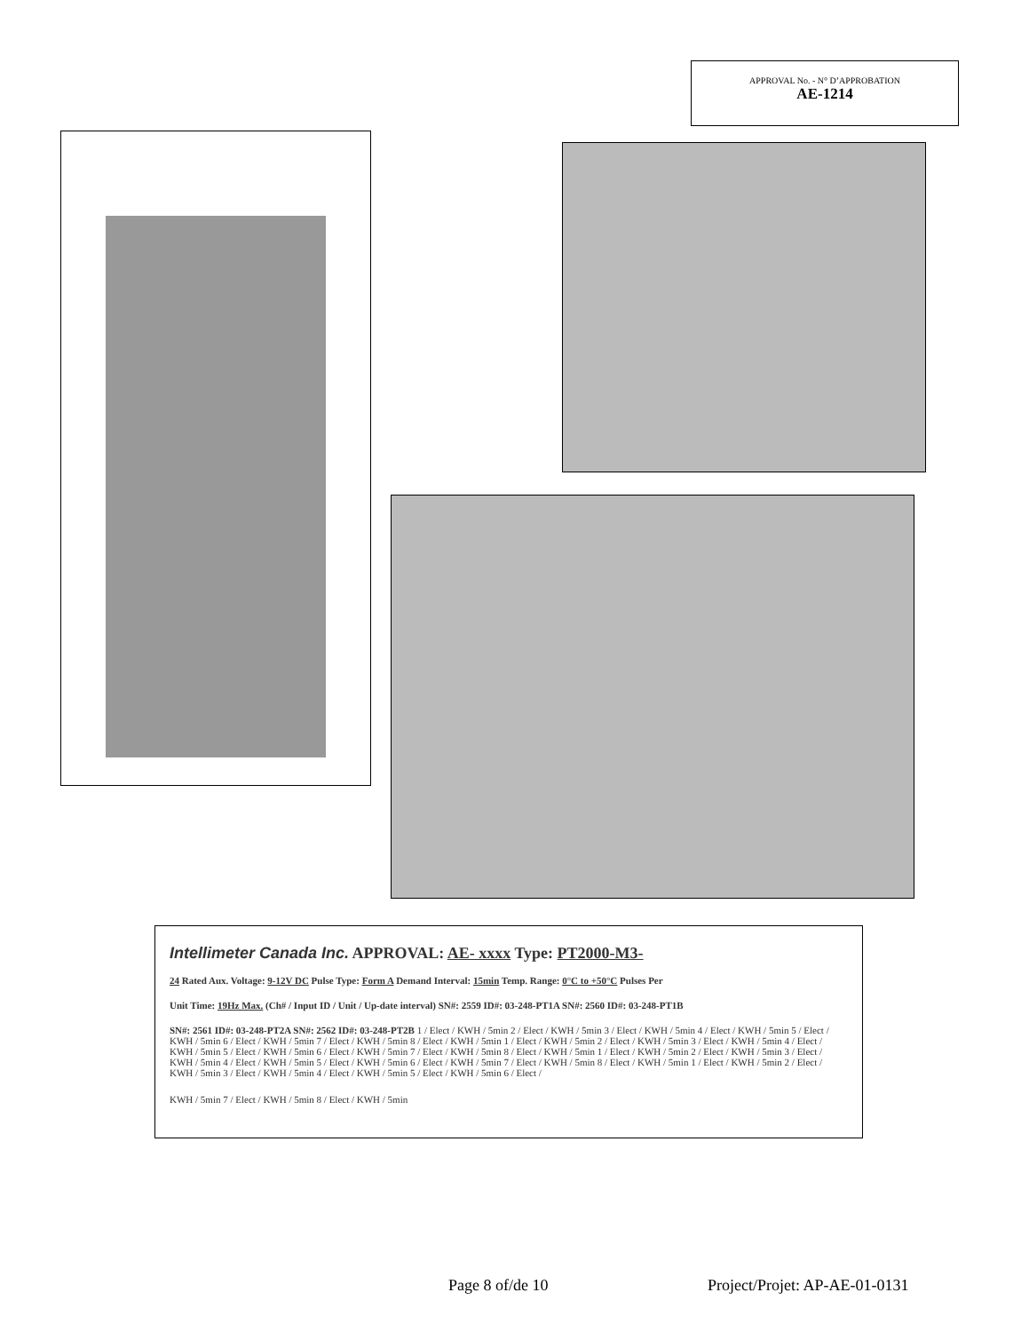APPROVAL No. - N° D’APPROBATION
AE-1214
Intellimeter Canada Inc. APPROVAL: AE- xxxx Type: PT2000-M3-
24 Rated Aux. Voltage: 9-12V DC Pulse Type: Form A Demand Interval: 15min Temp. Range: 0°C to +50°C Pulses Per
Unit Time: 19Hz Max. (Ch# / Input ID / Unit / Up-date interval) SN#: 2559 ID#: 03-248-PT1A SN#: 2560 ID#: 03-248-PT1B
SN#: 2561 ID#: 03-248-PT2A SN#: 2562 ID#: 03-248-PT2B 1 / Elect / KWH / 5min 2 / Elect / KWH / 5min 3 / Elect / KWH / 5min 4 / Elect / KWH / 5min 5 / Elect / KWH / 5min 6 / Elect / KWH / 5min 7 / Elect / KWH / 5min 8 / Elect / KWH / 5min 1 / Elect / KWH / 5min 2 / Elect / KWH / 5min 3 / Elect / KWH / 5min 4 / Elect / KWH / 5min 5 / Elect / KWH / 5min 6 / Elect / KWH / 5min 7 / Elect / KWH / 5min 8 / Elect / KWH / 5min 1 / Elect / KWH / 5min 2 / Elect / KWH / 5min 3 / Elect / KWH / 5min 4 / Elect / KWH / 5min 5 / Elect / KWH / 5min 6 / Elect / KWH / 5min 7 / Elect / KWH / 5min 8 / Elect / KWH / 5min 1 / Elect / KWH / 5min 2 / Elect / KWH / 5min 3 / Elect / KWH / 5min 4 / Elect / KWH / 5min 5 / Elect / KWH / 5min 6 / Elect /
KWH / 5min 7 / Elect / KWH / 5min 8 / Elect / KWH / 5min
Page 8 of/de 10 Project/Projet: AP-AE-01-0131